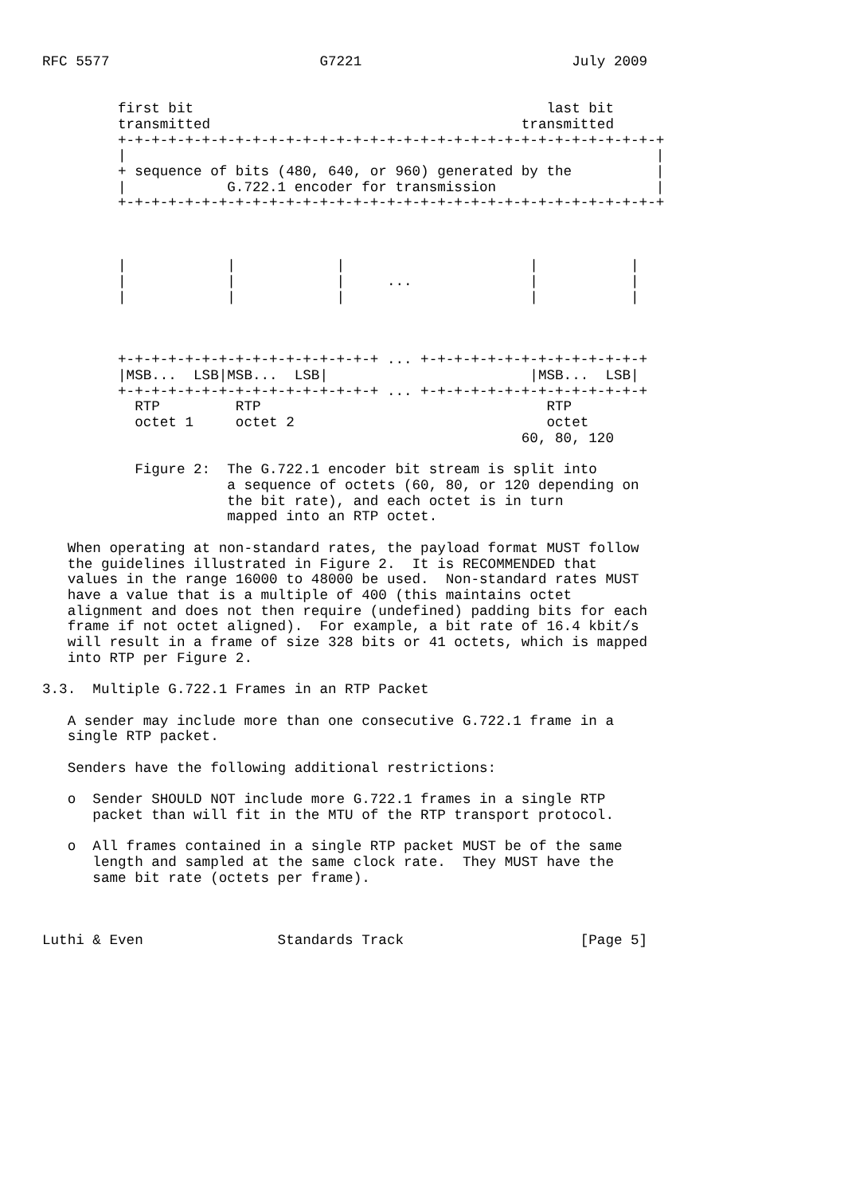RFC 5577                         G7221                         July 2009


         first bit                                          last bit
         transmitted                                     transmitted
         +-+-+-+-+-+-+-+-+-+-+-+-+-+-+-+-+-+-+-+-+-+-+-+-+-+-+-+-+-+-+-+-+
         |                                                               |
         + sequence of bits (480, 640, or 960) generated by the          |
         |            G.722.1 encoder for transmission                   |
         +-+-+-+-+-+-+-+-+-+-+-+-+-+-+-+-+-+-+-+-+-+-+-+-+-+-+-+-+-+-+-+-+



         |            |            |                      |           |
         |            |            |     ...              |           |
         |            |            |                      |           |



         +-+-+-+-+-+-+-+-+-+-+-+-+-+-+-+ ... +-+-+-+-+-+-+-+-+-+-+-+-+-+
         |MSB...  LSB|MSB...  LSB|                        |MSB...  LSB|
         +-+-+-+-+-+-+-+-+-+-+-+-+-+-+-+ ... +-+-+-+-+-+-+-+-+-+-+-+-+-+
           RTP         RTP                                  RTP
           octet 1     octet 2                              octet
                                                         60, 80, 120

           Figure 2:  The G.722.1 encoder bit stream is split into
                      a sequence of octets (60, 80, or 120 depending on
                      the bit rate), and each octet is in turn
                      mapped into an RTP octet.

   When operating at non-standard rates, the payload format MUST follow
   the guidelines illustrated in Figure 2.  It is RECOMMENDED that
   values in the range 16000 to 48000 be used.  Non-standard rates MUST
   have a value that is a multiple of 400 (this maintains octet
   alignment and does not then require (undefined) padding bits for each
   frame if not octet aligned).  For example, a bit rate of 16.4 kbit/s
   will result in a frame of size 328 bits or 41 octets, which is mapped
   into RTP per Figure 2.

3.3.  Multiple G.722.1 Frames in an RTP Packet

   A sender may include more than one consecutive G.722.1 frame in a
   single RTP packet.

   Senders have the following additional restrictions:

   o  Sender SHOULD NOT include more G.722.1 frames in a single RTP
      packet than will fit in the MTU of the RTP transport protocol.

   o  All frames contained in a single RTP packet MUST be of the same
      length and sampled at the same clock rate.  They MUST have the
      same bit rate (octets per frame).



Luthi & Even                Standards Track                     [Page 5]